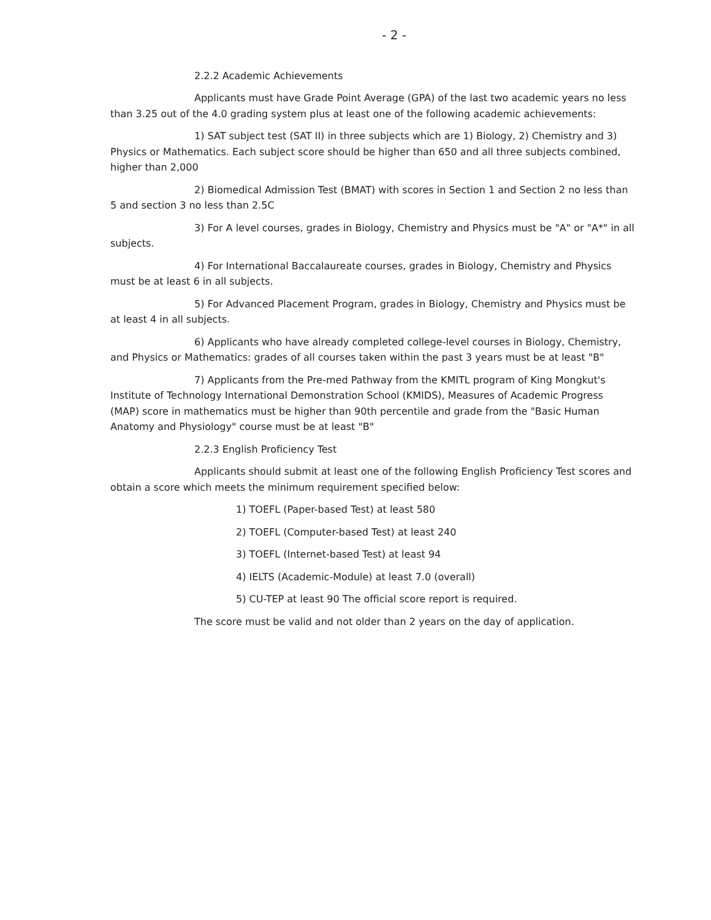- 2 -
2.2.2 Academic Achievements
Applicants must have Grade Point Average (GPA) of the last two academic years no less than 3.25 out of the 4.0 grading system plus at least one of the following academic achievements:
1) SAT subject test (SAT II) in three subjects which are 1) Biology, 2) Chemistry and 3) Physics or Mathematics. Each subject score should be higher than 650 and all three subjects combined, higher than 2,000
2) Biomedical Admission Test (BMAT) with scores in Section 1 and Section 2 no less than 5 and section 3 no less than 2.5C
3) For A level courses, grades in Biology, Chemistry and Physics must be "A" or "A*" in all subjects.
4) For International Baccalaureate courses, grades in Biology, Chemistry and Physics must be at least 6 in all subjects.
5) For Advanced Placement Program, grades in Biology, Chemistry and Physics must be at least 4 in all subjects.
6) Applicants who have already completed college-level courses in Biology, Chemistry, and Physics or Mathematics: grades of all courses taken within the past 3 years must be at least "B"
7) Applicants from the Pre-med Pathway from the KMITL program of King Mongkut's Institute of Technology International Demonstration School (KMIDS), Measures of Academic Progress (MAP) score in mathematics must be higher than 90th percentile and grade from the "Basic Human Anatomy and Physiology" course must be at least "B"
2.2.3 English Proficiency Test
Applicants should submit at least one of the following English Proficiency Test scores and obtain a score which meets the minimum requirement specified below:
1) TOEFL (Paper-based Test) at least 580
2) TOEFL (Computer-based Test) at least 240
3) TOEFL (Internet-based Test) at least 94
4) IELTS (Academic-Module) at least 7.0 (overall)
5) CU-TEP at least 90 The official score report is required.
The score must be valid and not older than 2 years on the day of application.